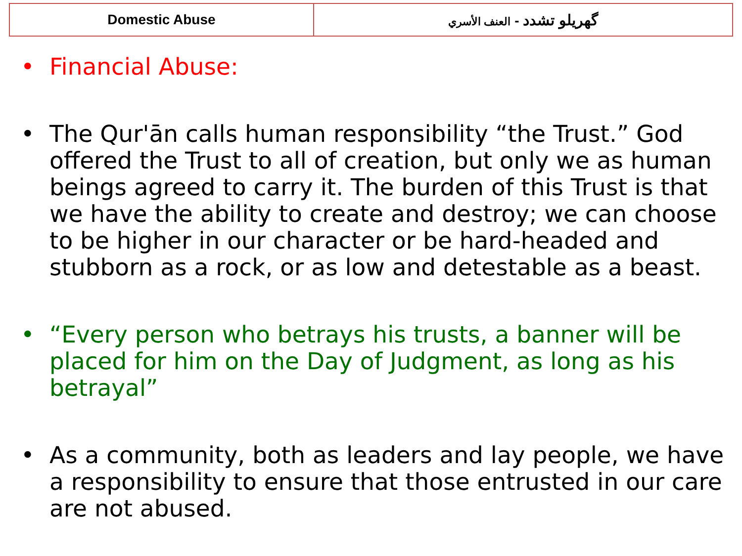| Domestic Abuse | گهريلو تشدد - العنف الأسري |
• Financial Abuse:
• The Qur'ān calls human responsibility “the Trust.” God offered the Trust to all of creation, but only we as human beings agreed to carry it. The burden of this Trust is that we have the ability to create and destroy; we can choose to be higher in our character or be hard-headed and stubborn as a rock, or as low and detestable as a beast.
• “Every person who betrays his trusts, a banner will be placed for him on the Day of Judgment, as long as his betrayal”
• As a community, both as leaders and lay people, we have a responsibility to ensure that those entrusted in our care are not abused.